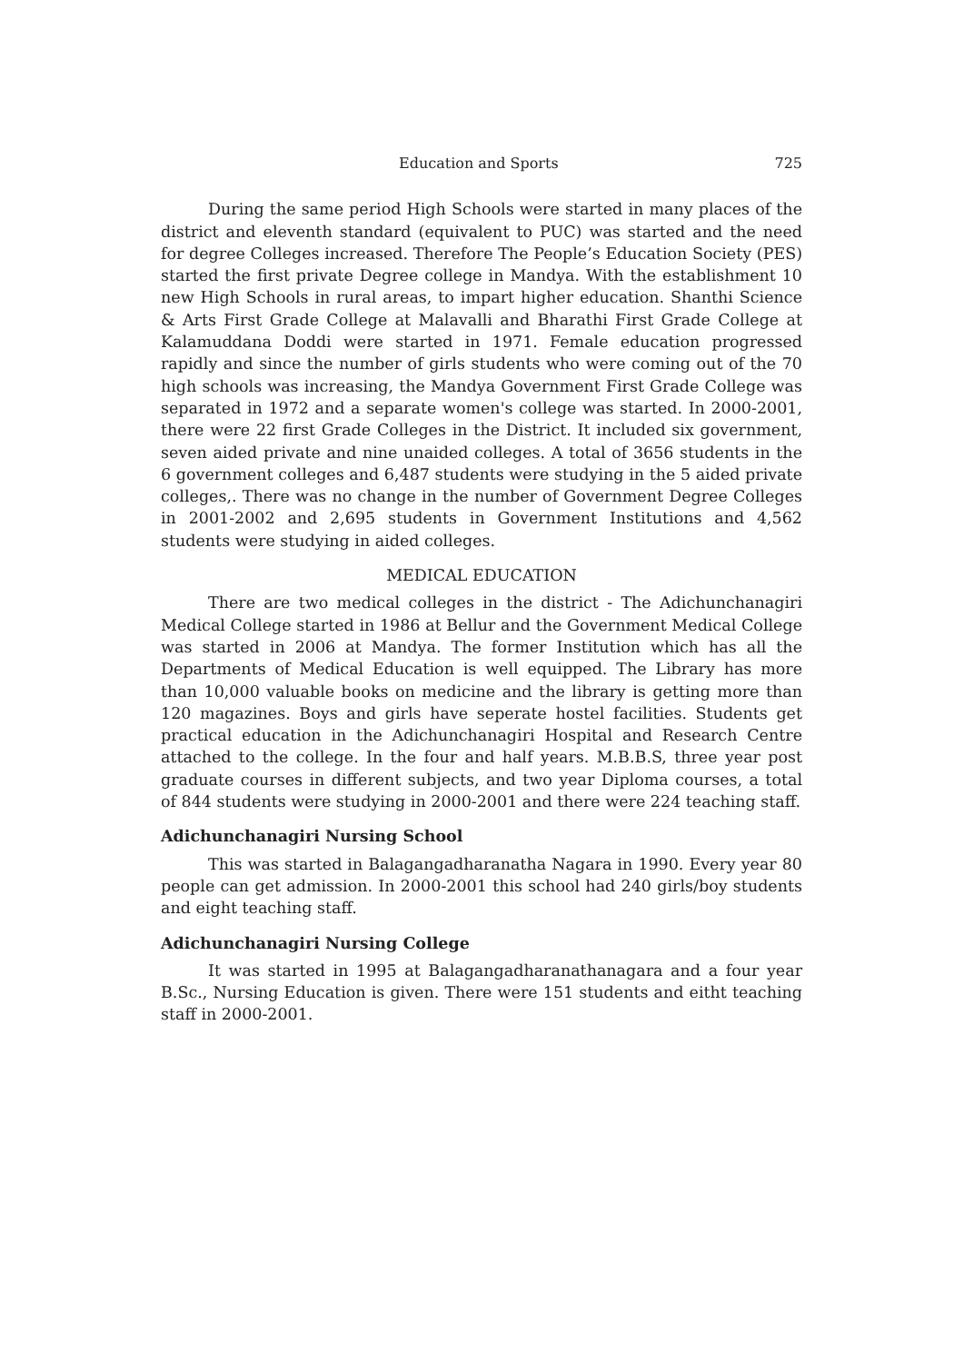Education and Sports 725
During the same period High Schools were started in many places of the district and eleventh standard (equivalent to PUC) was started and the need for degree Colleges increased. Therefore The People’s Education Society (PES) started the first private Degree college in Mandya. With the establishment 10 new High Schools in rural areas, to impart higher education. Shanthi Science & Arts First Grade College at Malavalli and Bharathi First Grade College at Kalamuddana Doddi were started in 1971. Female education progressed rapidly and since the number of girls students who were coming out of the 70 high schools was increasing, the Mandya Government First Grade College was separated in 1972 and a separate women's college was started. In 2000-2001, there were 22 first Grade Colleges in the District. It included six government, seven aided private and nine unaided colleges. A total of 3656 students in the 6 government colleges and 6,487 students were studying in the 5 aided private colleges,. There was no change in the number of Government Degree Colleges in 2001-2002 and 2,695 students in Government Institutions and 4,562 students were studying in aided colleges.
MEDICAL EDUCATION
There are two medical colleges in the district - The Adichunchanagiri Medical College started in 1986 at Bellur and the Government Medical College was started in 2006 at Mandya. The former Institution which has all the Departments of Medical Education is well equipped. The Library has more than 10,000 valuable books on medicine and the library is getting more than 120 magazines. Boys and girls have seperate hostel facilities. Students get practical education in the Adichunchanagiri Hospital and Research Centre attached to the college. In the four and half years. M.B.B.S, three year post graduate courses in different subjects, and two year Diploma courses, a total of 844 students were studying in 2000-2001 and there were 224 teaching staff.
Adichunchanagiri Nursing School
This was started in Balagangadharanatha Nagara in 1990. Every year 80 people can get admission. In 2000-2001 this school had 240 girls/boy students and eight teaching staff.
Adichunchanagiri Nursing College
It was started in 1995 at Balagangadharanathanagara and a four year B.Sc., Nursing Education is given. There were 151 students and eitht teaching staff in 2000-2001.